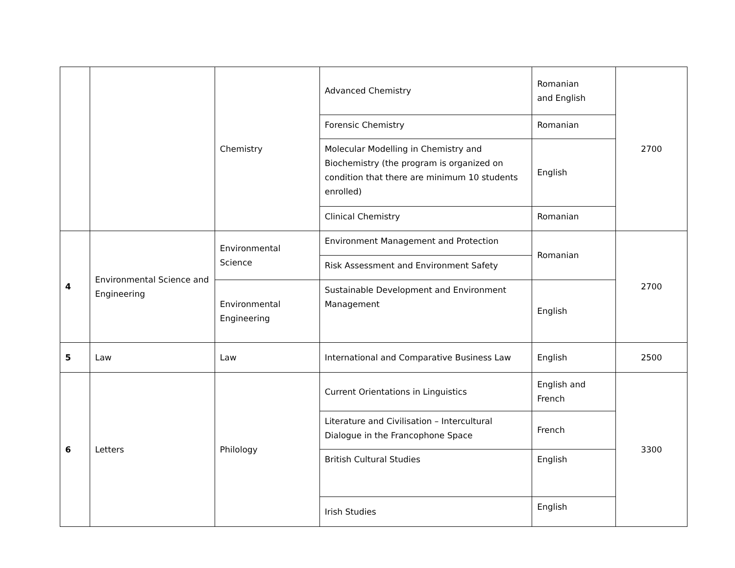| | | Chemistry | Advanced Chemistry | Romanian and English | 2700 |
| | | | Forensic Chemistry | Romanian | |
| | | | Molecular Modelling in Chemistry and Biochemistry (the program is organized on condition that there are minimum 10 students enrolled) | English | |
| | | | Clinical Chemistry | Romanian | |
| 4 | Environmental Science and Engineering | Environmental Science | Environment Management and Protection | Romanian | 2700 |
| | | | Risk Assessment and Environment Safety | | |
| | | Environmental Engineering | Sustainable Development and Environment Management | English | |
| 5 | Law | Law | International and Comparative Business Law | English | 2500 |
| 6 | Letters | Philology | Current Orientations in Linguistics | English and French | 3300 |
| | | | Literature and Civilisation – Intercultural Dialogue in the Francophone Space | French | |
| | | | British Cultural Studies | English | |
| | | | Irish Studies | English | |